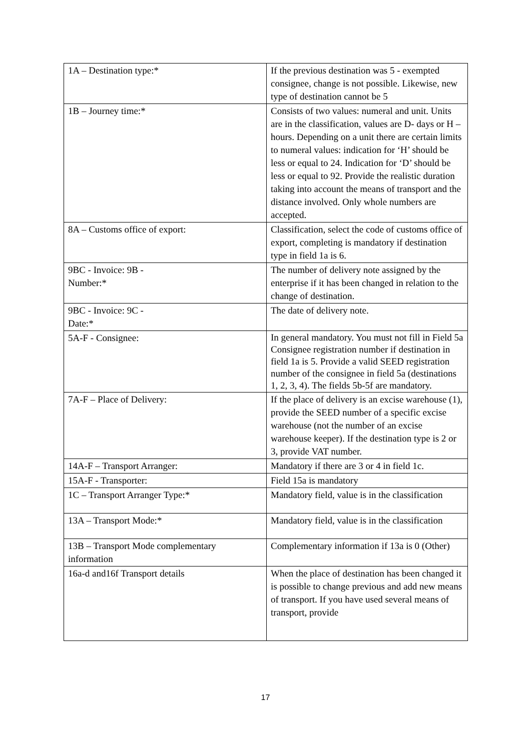| 1A – Destination type:* | If the previous destination was 5 - exempted consignee, change is not possible. Likewise, new type of destination cannot be 5 |
| 1B – Journey time:* | Consists of two values: numeral and unit. Units are in the classification, values are D- days or H – hours. Depending on a unit there are certain limits to numeral values: indication for ‘H’ should be less or equal to 24. Indication for ‘D’ should be less or equal to 92. Provide the realistic duration taking into account the means of transport and the distance involved. Only whole numbers are accepted. |
| 8A – Customs office of export: | Classification, select the code of customs office of export, completing is mandatory if destination type in field 1a is 6. |
| 9BC - Invoice: 9B - Number:* | The number of delivery note assigned by the enterprise if it has been changed in relation to the change of destination. |
| 9BC - Invoice: 9C - Date:* | The date of delivery note. |
| 5A-F - Consignee: | In general mandatory. You must not fill in Field 5a Consignee registration number if destination in field 1a is 5. Provide a valid SEED registration number of the consignee in field 5a (destinations 1, 2, 3, 4). The fields 5b-5f are mandatory. |
| 7A-F – Place of Delivery: | If the place of delivery is an excise warehouse (1), provide the SEED number of a specific excise warehouse (not the number of an excise warehouse keeper). If the destination type is 2 or 3, provide VAT number. |
| 14A-F – Transport Arranger: | Mandatory if there are 3 or 4 in field 1c. |
| 15A-F - Transporter: | Field 15a is mandatory |
| 1C – Transport Arranger Type:* | Mandatory field, value is in the classification |
| 13A – Transport Mode:* | Mandatory field, value is in the classification |
| 13B – Transport Mode complementary information | Complementary information if 13a is 0 (Other) |
| 16a-d and16f Transport details | When the place of destination has been changed it is possible to change previous and add new means of transport. If you have used several means of transport, provide |
17